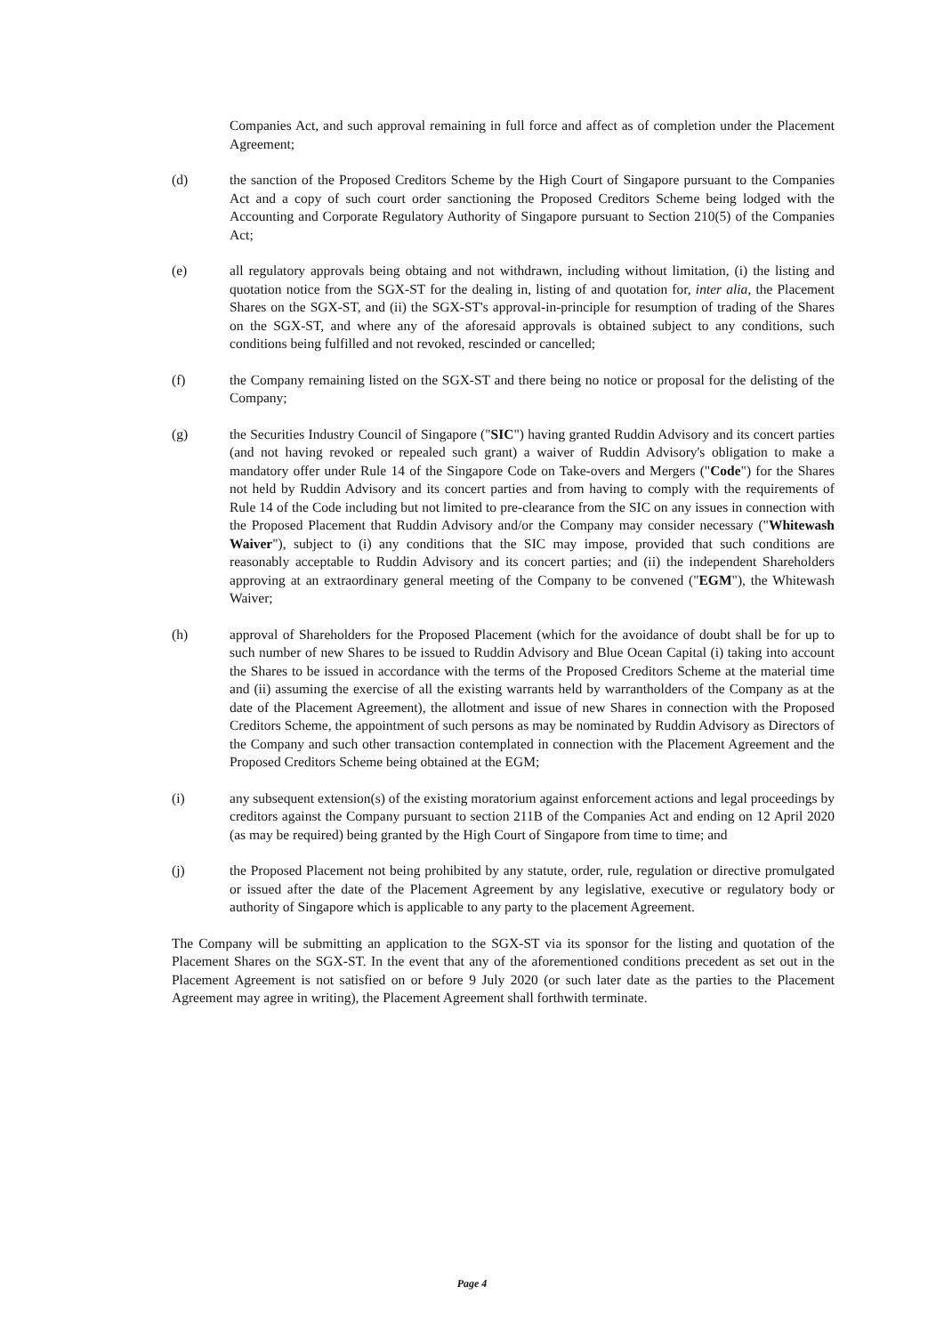Companies Act, and such approval remaining in full force and affect as of completion under the Placement Agreement;
(d) the sanction of the Proposed Creditors Scheme by the High Court of Singapore pursuant to the Companies Act and a copy of such court order sanctioning the Proposed Creditors Scheme being lodged with the Accounting and Corporate Regulatory Authority of Singapore pursuant to Section 210(5) of the Companies Act;
(e) all regulatory approvals being obtaing and not withdrawn, including without limitation, (i) the listing and quotation notice from the SGX-ST for the dealing in, listing of and quotation for, inter alia, the Placement Shares on the SGX-ST, and (ii) the SGX-ST's approval-in-principle for resumption of trading of the Shares on the SGX-ST, and where any of the aforesaid approvals is obtained subject to any conditions, such conditions being fulfilled and not revoked, rescinded or cancelled;
(f) the Company remaining listed on the SGX-ST and there being no notice or proposal for the delisting of the Company;
(g) the Securities Industry Council of Singapore ("SIC") having granted Ruddin Advisory and its concert parties (and not having revoked or repealed such grant) a waiver of Ruddin Advisory's obligation to make a mandatory offer under Rule 14 of the Singapore Code on Take-overs and Mergers ("Code") for the Shares not held by Ruddin Advisory and its concert parties and from having to comply with the requirements of Rule 14 of the Code including but not limited to pre-clearance from the SIC on any issues in connection with the Proposed Placement that Ruddin Advisory and/or the Company may consider necessary ("Whitewash Waiver"), subject to (i) any conditions that the SIC may impose, provided that such conditions are reasonably acceptable to Ruddin Advisory and its concert parties; and (ii) the independent Shareholders approving at an extraordinary general meeting of the Company to be convened ("EGM"), the Whitewash Waiver;
(h) approval of Shareholders for the Proposed Placement (which for the avoidance of doubt shall be for up to such number of new Shares to be issued to Ruddin Advisory and Blue Ocean Capital (i) taking into account the Shares to be issued in accordance with the terms of the Proposed Creditors Scheme at the material time and (ii) assuming the exercise of all the existing warrants held by warrantholders of the Company as at the date of the Placement Agreement), the allotment and issue of new Shares in connection with the Proposed Creditors Scheme, the appointment of such persons as may be nominated by Ruddin Advisory as Directors of the Company and such other transaction contemplated in connection with the Placement Agreement and the Proposed Creditors Scheme being obtained at the EGM;
(i) any subsequent extension(s) of the existing moratorium against enforcement actions and legal proceedings by creditors against the Company pursuant to section 211B of the Companies Act and ending on 12 April 2020 (as may be required) being granted by the High Court of Singapore from time to time; and
(j) the Proposed Placement not being prohibited by any statute, order, rule, regulation or directive promulgated or issued after the date of the Placement Agreement by any legislative, executive or regulatory body or authority of Singapore which is applicable to any party to the placement Agreement.
The Company will be submitting an application to the SGX-ST via its sponsor for the listing and quotation of the Placement Shares on the SGX-ST. In the event that any of the aforementioned conditions precedent as set out in the Placement Agreement is not satisfied on or before 9 July 2020 (or such later date as the parties to the Placement Agreement may agree in writing), the Placement Agreement shall forthwith terminate.
Page 4